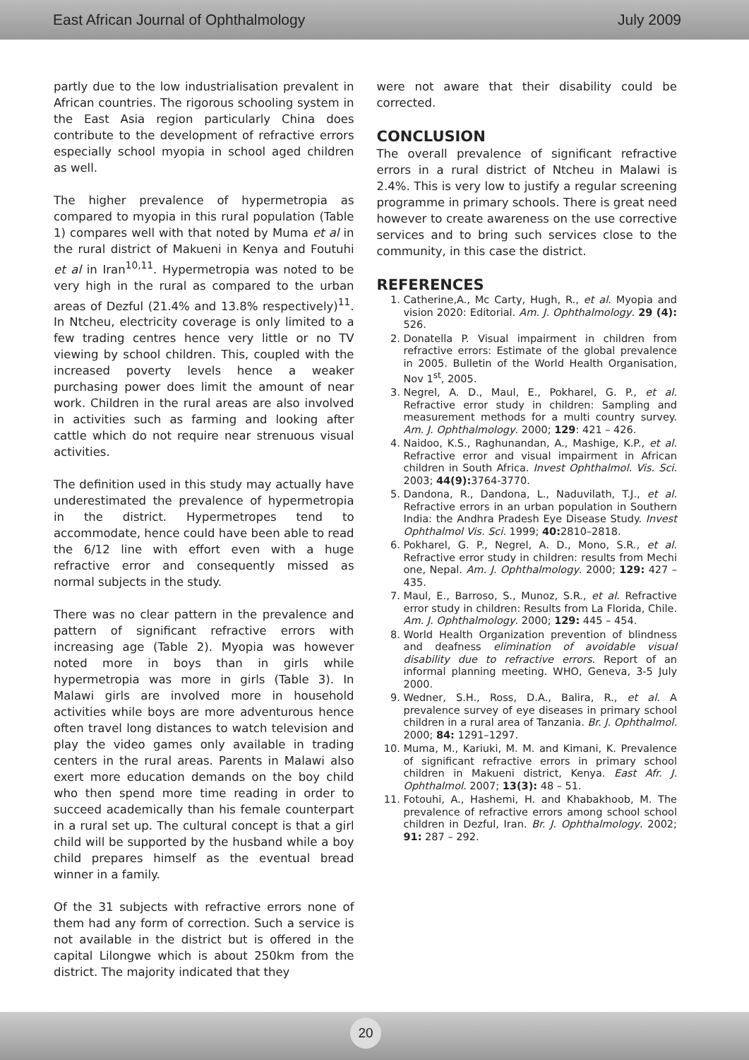East African Journal of Ophthalmology July 2009
partly due to the low industrialisation prevalent in African countries. The rigorous schooling system in the East Asia region particularly China does contribute to the development of refractive errors especially school myopia in school aged children as well.
The higher prevalence of hypermetropia as compared to myopia in this rural population (Table 1) compares well with that noted by Muma et al in the rural district of Makueni in Kenya and Foutuhi et al in Iran<sup>10,11</sup>. Hypermetropia was noted to be very high in the rural as compared to the urban areas of Dezful (21.4% and 13.8% respectively)<sup>11</sup>. In Ntcheu, electricity coverage is only limited to a few trading centres hence very little or no TV viewing by school children. This, coupled with the increased poverty levels hence a weaker purchasing power does limit the amount of near work. Children in the rural areas are also involved in activities such as farming and looking after cattle which do not require near strenuous visual activities.
The definition used in this study may actually have underestimated the prevalence of hypermetropia in the district. Hypermetropes tend to accommodate, hence could have been able to read the 6/12 line with effort even with a huge refractive error and consequently missed as normal subjects in the study.
There was no clear pattern in the prevalence and pattern of significant refractive errors with increasing age (Table 2). Myopia was however noted more in boys than in girls while hypermetropia was more in girls (Table 3). In Malawi girls are involved more in household activities while boys are more adventurous hence often travel long distances to watch television and play the video games only available in trading centers in the rural areas. Parents in Malawi also exert more education demands on the boy child who then spend more time reading in order to succeed academically than his female counterpart in a rural set up. The cultural concept is that a girl child will be supported by the husband while a boy child prepares himself as the eventual bread winner in a family.
Of the 31 subjects with refractive errors none of them had any form of correction. Such a service is not available in the district but is offered in the capital Lilongwe which is about 250km from the district. The majority indicated that they
were not aware that their disability could be corrected.
CONCLUSION
The overall prevalence of significant refractive errors in a rural district of Ntcheu in Malawi is 2.4%. This is very low to justify a regular screening programme in primary schools. There is great need however to create awareness on the use corrective services and to bring such services close to the community, in this case the district.
REFERENCES
1. Catherine,A., Mc Carty, Hugh, R., et al. Myopia and vision 2020: Editorial. Am. J. Ophthalmology. 29 (4): 526.
2. Donatella P. Visual impairment in children from refractive errors: Estimate of the global prevalence in 2005. Bulletin of the World Health Organisation, Nov 1<sup>st</sup>, 2005.
3. Negrel, A. D., Maul, E., Pokharel, G. P., et al. Refractive error study in children: Sampling and measurement methods for a multi country survey. Am. J. Ophthalmology. 2000; 129: 421 – 426.
4. Naidoo, K.S., Raghunandan, A., Mashige, K.P., et al. Refractive error and visual impairment in African children in South Africa. Invest Ophthalmol. Vis. Sci. 2003; 44(9): 3764-3770.
5. Dandona, R., Dandona, L., Naduvilath, T.J., et al. Refractive errors in an urban population in Southern India: the Andhra Pradesh Eye Disease Study. Invest Ophthalmol Vis. Sci. 1999; 40: 2810–2818.
6. Pokharel, G. P., Negrel, A. D., Mono, S.R., et al. Refractive error study in children: results from Mechi one, Nepal. Am. J. Ophthalmology. 2000; 129: 427 – 435.
7. Maul, E., Barroso, S., Munoz, S.R., et al. Refractive error study in children: Results from La Florida, Chile. Am. J. Ophthalmology. 2000; 129: 445 – 454.
8. World Health Organization prevention of blindness and deafness elimination of avoidable visual disability due to refractive errors. Report of an informal planning meeting. WHO, Geneva, 3-5 July 2000.
9. Wedner, S.H., Ross, D.A., Balira, R., et al. A prevalence survey of eye diseases in primary school children in a rural area of Tanzania. Br. J. Ophthalmol. 2000; 84: 1291–1297.
10. Muma, M., Kariuki, M. M. and Kimani, K. Prevalence of significant refractive errors in primary school children in Makueni district, Kenya. East Afr. J. Ophthalmol. 2007; 13(3): 48 – 51.
11. Fotouhi, A., Hashemi, H. and Khabakhoob, M. The prevalence of refractive errors among school school children in Dezful, Iran. Br. J. Ophthalmology. 2002; 91: 287 – 292.
20